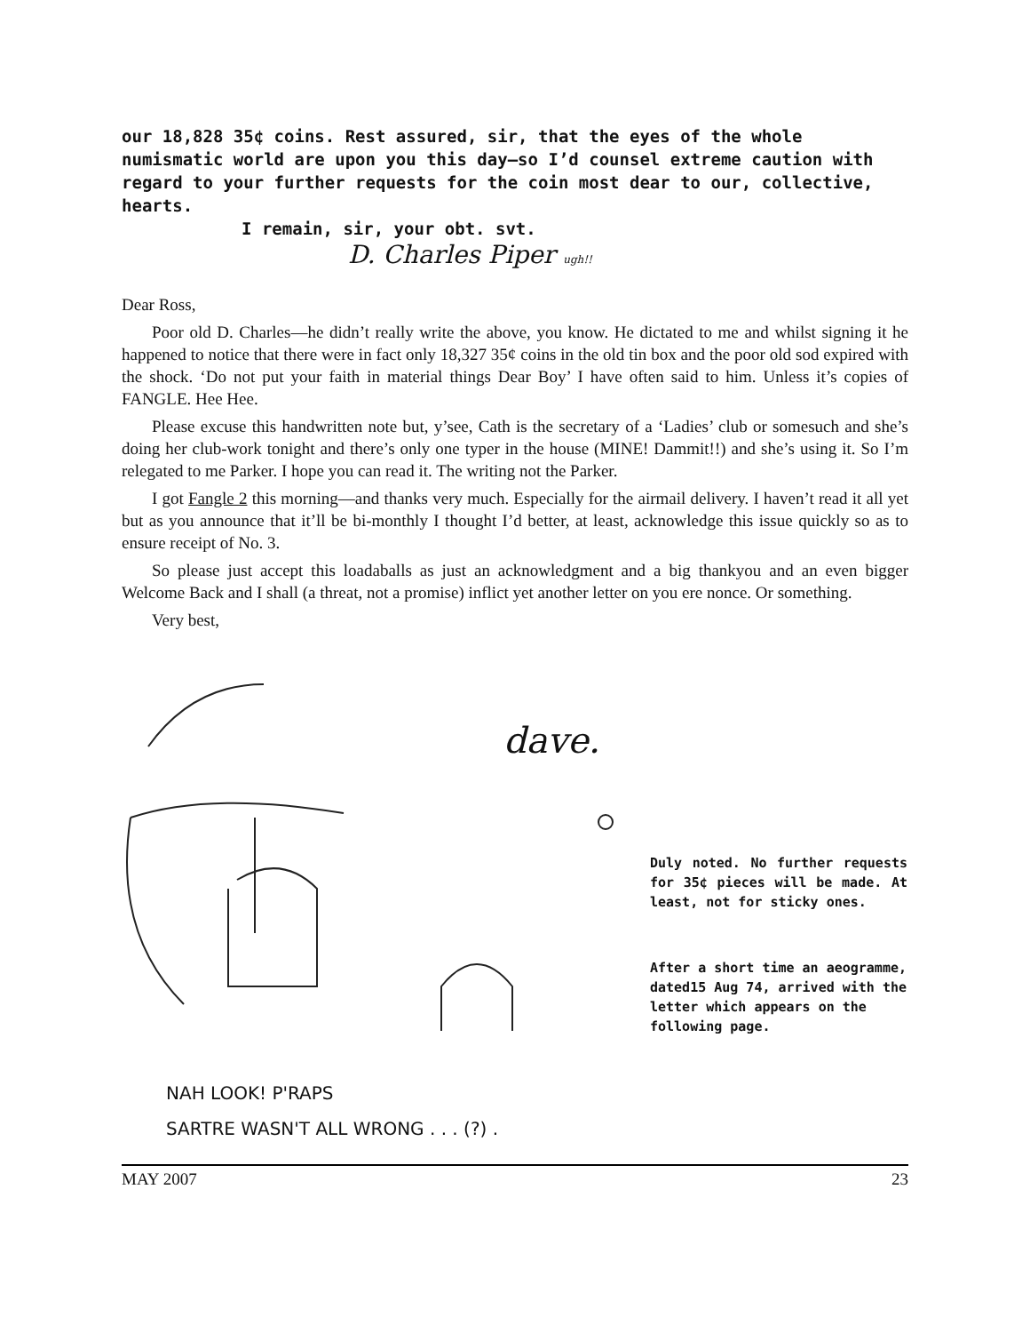our 18,828 35¢ coins. Rest assured, sir, that the eyes of the whole numismatic world are upon you this day—so I’d counsel extreme caution with regard to your further requests for the coin most dear to our, collective, hearts.
I remain, sir, your obt. svt.
D. Charles Piper ugh!!
Dear Ross,
Poor old D. Charles—he didn’t really write the above, you know. He dictated to me and whilst signing it he happened to notice that there were in fact only 18,327 35¢ coins in the old tin box and the poor old sod expired with the shock. ‘Do not put your faith in material things Dear Boy’ I have often said to him. Unless it’s copies of FANGLE. Hee Hee.
Please excuse this handwritten note but, y’see, Cath is the secretary of a ‘Ladies’ club or somesuch and she’s doing her club-work tonight and there’s only one typer in the house (MINE! Dammit!!) and she’s using it. So I’m relegated to me Parker. I hope you can read it. The writing not the Parker.
I got Fangle 2 this morning—and thanks very much. Especially for the airmail delivery. I haven’t read it all yet but as you announce that it’ll be bi-monthly I thought I’d better, at least, acknowledge this issue quickly so as to ensure receipt of No. 3.
So please just accept this loadaballs as just an acknowledgment and a big thankyou and an even bigger Welcome Back and I shall (a threat, not a promise) inflict yet another letter on you ere nonce. Or something.
Very best,
dave.
NAH LOOK! P'RAPS
SARTRE WASN'T ALL WRONG . . . (?) .
Duly noted. No further requests for 35¢ pieces will be made. At least, not for sticky ones.
After a short time an aeogramme, dated15 Aug 74, arrived with the letter which appears on the following page.
MAY 2007 23